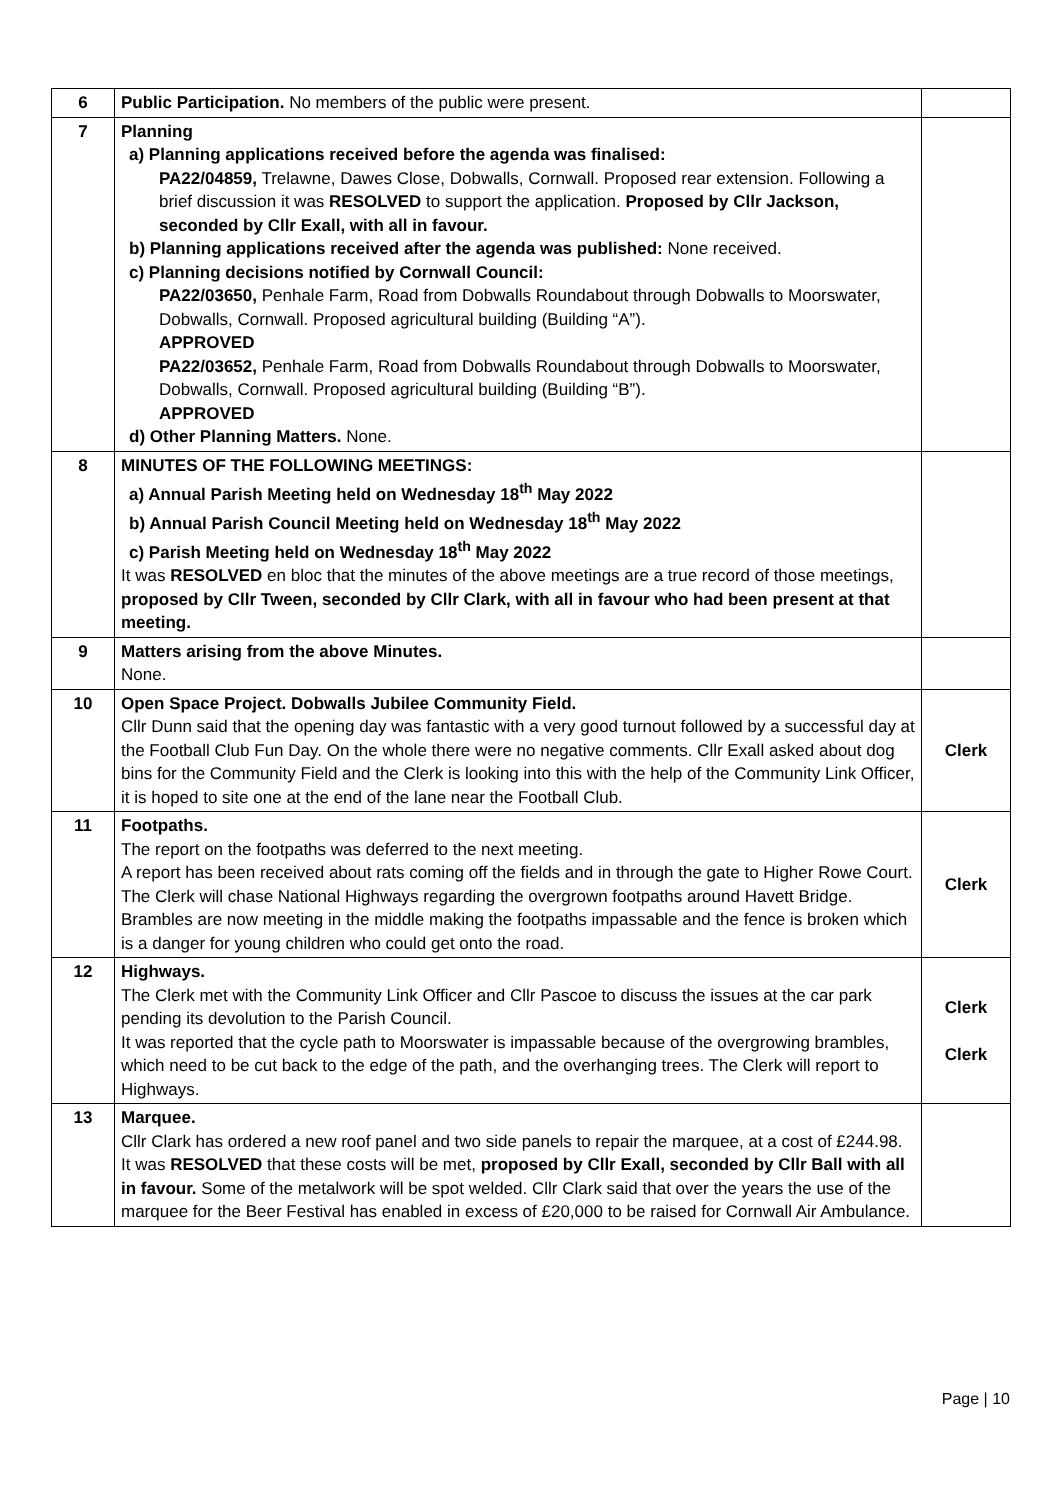| 6 | Public Participation. No members of the public were present. | |
| 7 | Planning a) Planning applications received before the agenda was finalised: PA22/04859, Trelawne, Dawes Close, Dobwalls, Cornwall. Proposed rear extension. Following a brief discussion it was RESOLVED to support the application. Proposed by Cllr Jackson, seconded by Cllr Exall, with all in favour. b) Planning applications received after the agenda was published: None received. c) Planning decisions notified by Cornwall Council: PA22/03650, Penhale Farm, Road from Dobwalls Roundabout through Dobwalls to Moorswater, Dobwalls, Cornwall. Proposed agricultural building (Building “A”). APPROVED PA22/03652, Penhale Farm, Road from Dobwalls Roundabout through Dobwalls to Moorswater, Dobwalls, Cornwall. Proposed agricultural building (Building “B”). APPROVED d) Other Planning Matters. None. | |
| 8 | MINUTES OF THE FOLLOWING MEETINGS: a) Annual Parish Meeting held on Wednesday 18<sup>th</sup> May 2022 b) Annual Parish Council Meeting held on Wednesday 18<sup>th</sup> May 2022 c) Parish Meeting held on Wednesday 18<sup>th</sup> May 2022 It was RESOLVED en bloc that the minutes of the above meetings are a true record of those meetings, proposed by Cllr Tween, seconded by Cllr Clark, with all in favour who had been present at that meeting. | |
| 9 | Matters arising from the above Minutes. None. | |
| 10 | Open Space Project. Dobwalls Jubilee Community Field. Cllr Dunn said that the opening day was fantastic with a very good turnout followed by a successful day at the Football Club Fun Day. On the whole there were no negative comments. Cllr Exall asked about dog bins for the Community Field and the Clerk is looking into this with the help of the Community Link Officer, it is hoped to site one at the end of the lane near the Football Club. | Clerk |
| 11 | Footpaths. The report on the footpaths was deferred to the next meeting. A report has been received about rats coming off the fields and in through the gate to Higher Rowe Court. The Clerk will chase National Highways regarding the overgrown footpaths around Havett Bridge. Brambles are now meeting in the middle making the footpaths impassable and the fence is broken which is a danger for young children who could get onto the road. | Clerk |
| 12 | Highways. The Clerk met with the Community Link Officer and Cllr Pascoe to discuss the issues at the car park pending its devolution to the Parish Council. It was reported that the cycle path to Moorswater is impassable because of the overgrowing brambles, which need to be cut back to the edge of the path, and the overhanging trees. The Clerk will report to Highways. | Clerk Clerk |
| 13 | Marquee. Cllr Clark has ordered a new roof panel and two side panels to repair the marquee, at a cost of £244.98. It was RESOLVED that these costs will be met, proposed by Cllr Exall, seconded by Cllr Ball with all in favour. Some of the metalwork will be spot welded. Cllr Clark said that over the years the use of the marquee for the Beer Festival has enabled in excess of £20,000 to be raised for Cornwall Air Ambulance. | |
Page | 10